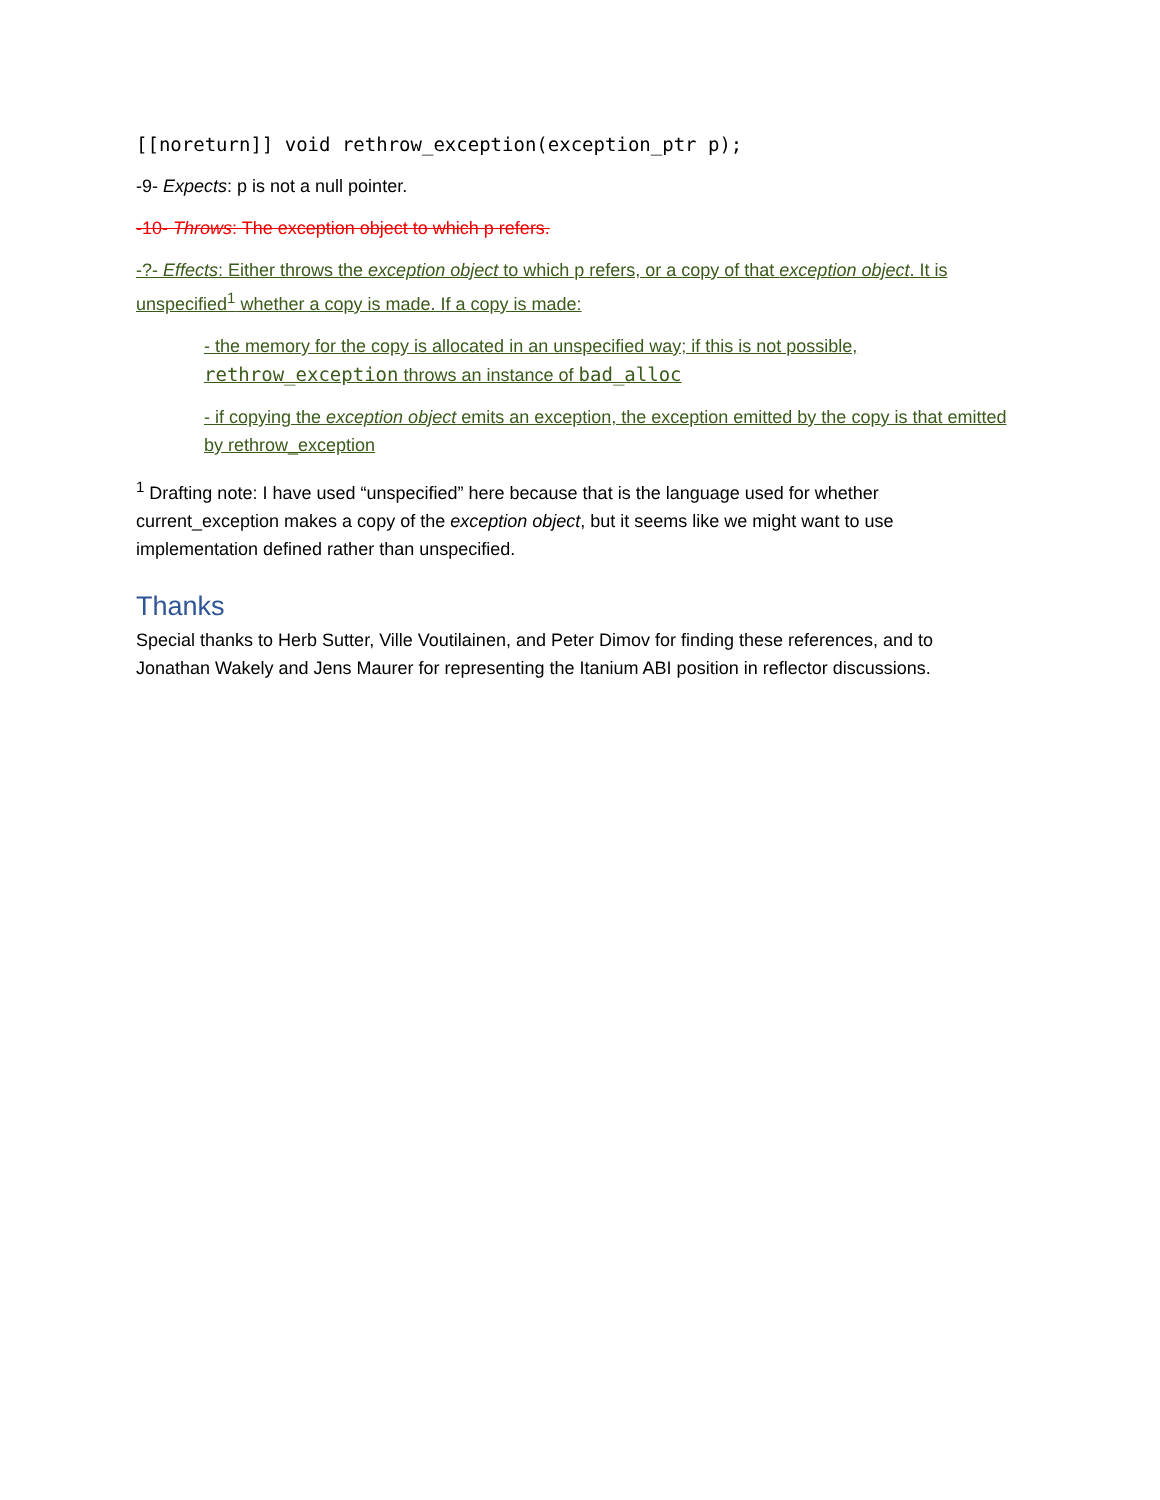[[noreturn]] void rethrow_exception(exception_ptr p);
-9- Expects: p is not a null pointer.
-10- Throws: The exception object to which p refers.
-?- Effects: Either throws the exception object to which p refers, or a copy of that exception object. It is unspecified<sup>1</sup> whether a copy is made. If a copy is made:
- the memory for the copy is allocated in an unspecified way; if this is not possible, rethrow_exception throws an instance of bad_alloc
- if copying the exception object emits an exception, the exception emitted by the copy is that emitted by rethrow_exception
<sup>1</sup> Drafting note: I have used “unspecified” here because that is the language used for whether current_exception makes a copy of the exception object, but it seems like we might want to use implementation defined rather than unspecified.
Thanks
Special thanks to Herb Sutter, Ville Voutilainen, and Peter Dimov for finding these references, and to Jonathan Wakely and Jens Maurer for representing the Itanium ABI position in reflector discussions.